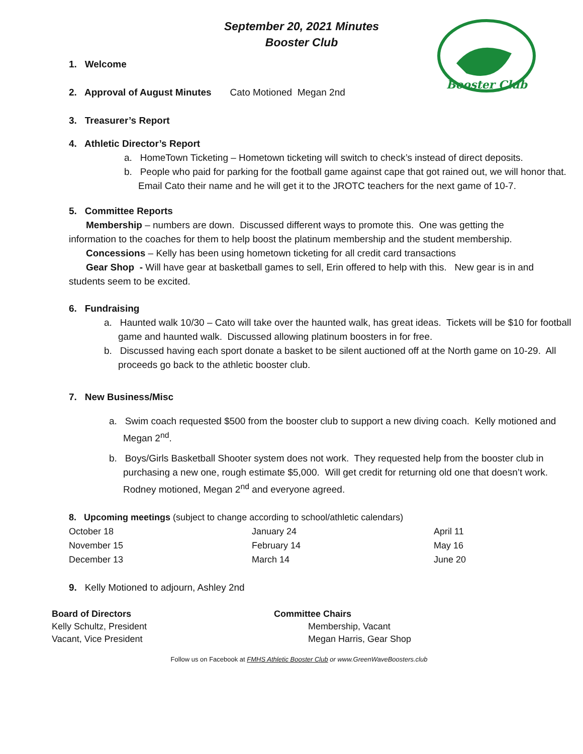September 20, 2021 Minutes
Booster Club
Booster Club
1. Welcome
2. Approval of August Minutes Cato Motioned Megan 2nd
3. Treasurer’s Report
4. Athletic Director’s Report
a. HomeTown Ticketing – Hometown ticketing will switch to check’s instead of direct deposits.
b. People who paid for parking for the football game against cape that got rained out, we will honor that. Email Cato their name and he will get it to the JROTC teachers for the next game of 10-7.
5. Committee Reports
Membership – numbers are down. Discussed different ways to promote this. One was getting the information to the coaches for them to help boost the platinum membership and the student membership.
Concessions – Kelly has been using hometown ticketing for all credit card transactions
Gear Shop - Will have gear at basketball games to sell, Erin offered to help with this. New gear is in and students seem to be excited.
6. Fundraising
a. Haunted walk 10/30 – Cato will take over the haunted walk, has great ideas. Tickets will be $10 for football game and haunted walk. Discussed allowing platinum boosters in for free.
b. Discussed having each sport donate a basket to be silent auctioned off at the North game on 10-29. All proceeds go back to the athletic booster club.
7. New Business/Misc
a. Swim coach requested $500 from the booster club to support a new diving coach. Kelly motioned and Megan 2<sup>nd</sup>.
b. Boys/Girls Basketball Shooter system does not work. They requested help from the booster club in purchasing a new one, rough estimate $5,000. Will get credit for returning old one that doesn’t work. Rodney motioned, Megan 2<sup>nd</sup> and everyone agreed.
8. Upcoming meetings (subject to change according to school/athletic calendars)
| October 18 | January 24 | April 11 |
| November 15 | February 14 | May 16 |
| December 13 | March 14 | June 20 |
9. Kelly Motioned to adjourn, Ashley 2nd
Board of Directors
Kelly Schultz, President
Vacant, Vice President
Committee Chairs
Membership, Vacant
Megan Harris, Gear Shop
Follow us on Facebook at FMHS Athletic Booster Club or www.GreenWaveBoosters.club